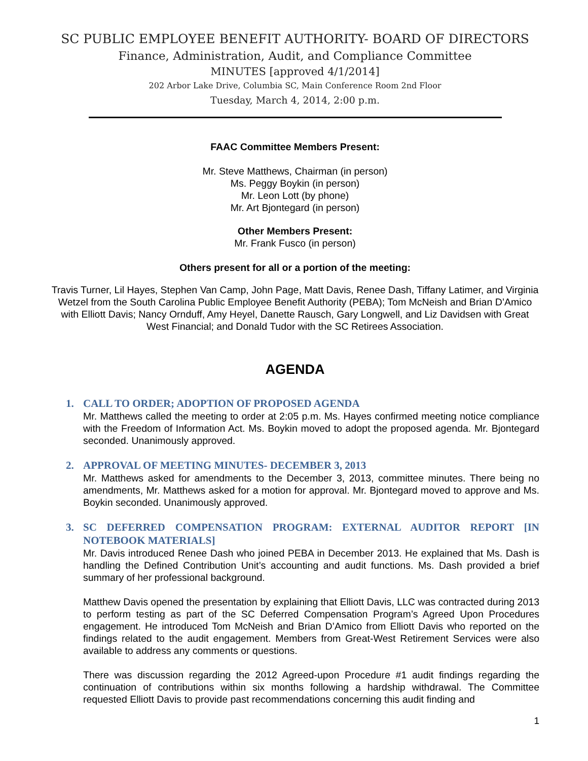SC PUBLIC EMPLOYEE BENEFIT AUTHORITY- BOARD OF DIRECTORS
Finance, Administration, Audit, and Compliance Committee
MINUTES [approved 4/1/2014]
202 Arbor Lake Drive, Columbia SC, Main Conference Room 2nd Floor
Tuesday, March 4, 2014, 2:00 p.m.
FAAC Committee Members Present:
Mr. Steve Matthews, Chairman (in person)
Ms. Peggy Boykin (in person)
Mr. Leon Lott (by phone)
Mr. Art Bjontegard (in person)
Other Members Present:
Mr. Frank Fusco (in person)
Others present for all or a portion of the meeting:
Travis Turner, Lil Hayes, Stephen Van Camp, John Page, Matt Davis, Renee Dash, Tiffany Latimer, and Virginia Wetzel from the South Carolina Public Employee Benefit Authority (PEBA); Tom McNeish and Brian D’Amico with Elliott Davis; Nancy Ornduff, Amy Heyel, Danette Rausch, Gary Longwell, and Liz Davidsen with Great West Financial; and Donald Tudor with the SC Retirees Association.
AGENDA
1. CALL TO ORDER; ADOPTION OF PROPOSED AGENDA
Mr. Matthews called the meeting to order at 2:05 p.m. Ms. Hayes confirmed meeting notice compliance with the Freedom of Information Act. Ms. Boykin moved to adopt the proposed agenda. Mr. Bjontegard seconded. Unanimously approved.
2. APPROVAL OF MEETING MINUTES- DECEMBER 3, 2013
Mr. Matthews asked for amendments to the December 3, 2013, committee minutes. There being no amendments, Mr. Matthews asked for a motion for approval. Mr. Bjontegard moved to approve and Ms. Boykin seconded. Unanimously approved.
3. SC DEFERRED COMPENSATION PROGRAM: EXTERNAL AUDITOR REPORT [IN NOTEBOOK MATERIALS]
Mr. Davis introduced Renee Dash who joined PEBA in December 2013. He explained that Ms. Dash is handling the Defined Contribution Unit’s accounting and audit functions. Ms. Dash provided a brief summary of her professional background.
Matthew Davis opened the presentation by explaining that Elliott Davis, LLC was contracted during 2013 to perform testing as part of the SC Deferred Compensation Program’s Agreed Upon Procedures engagement. He introduced Tom McNeish and Brian D’Amico from Elliott Davis who reported on the findings related to the audit engagement. Members from Great-West Retirement Services were also available to address any comments or questions.
There was discussion regarding the 2012 Agreed-upon Procedure #1 audit findings regarding the continuation of contributions within six months following a hardship withdrawal. The Committee requested Elliott Davis to provide past recommendations concerning this audit finding and
1